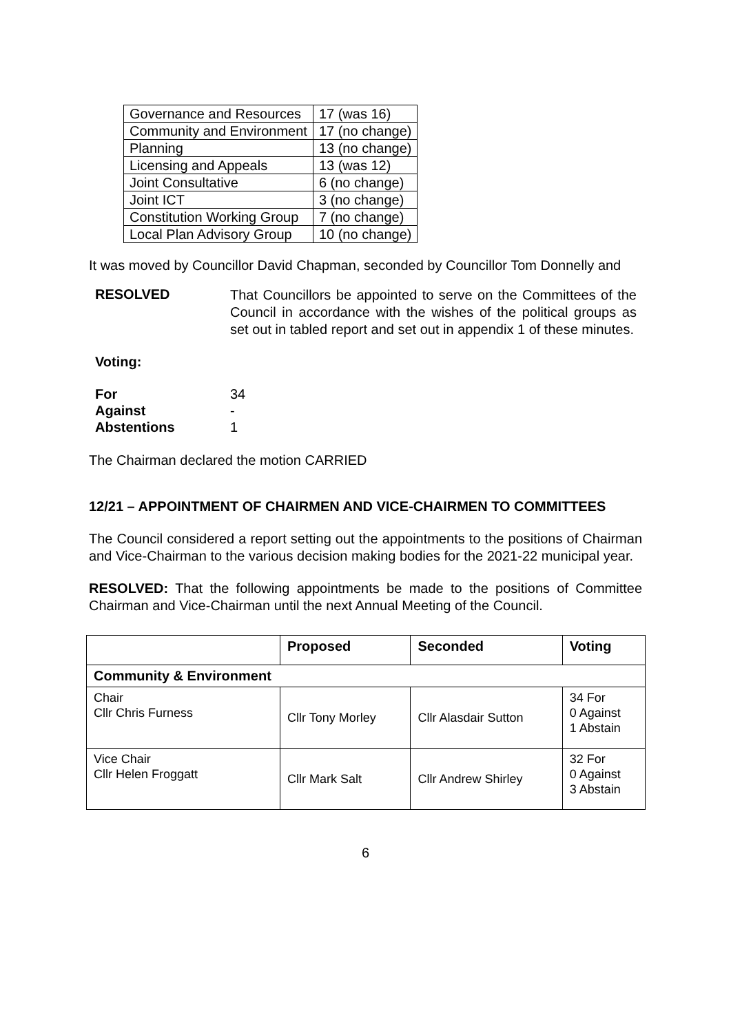| Governance and Resources | 17 (was 16) |
| Community and Environment | 17 (no change) |
| Planning | 13 (no change) |
| Licensing and Appeals | 13 (was 12) |
| Joint Consultative | 6 (no change) |
| Joint ICT | 3 (no change) |
| Constitution Working Group | 7 (no change) |
| Local Plan Advisory Group | 10 (no change) |
It was moved by Councillor David Chapman, seconded by Councillor Tom Donnelly and
RESOLVED
That Councillors be appointed to serve on the Committees of the Council in accordance with the wishes of the political groups as set out in tabled report and set out in appendix 1 of these minutes.
Voting:
| For | 34 |
| Against | - |
| Abstentions | 1 |
The Chairman declared the motion CARRIED
12/21 – APPOINTMENT OF CHAIRMEN AND VICE-CHAIRMEN TO COMMITTEES
The Council considered a report setting out the appointments to the positions of Chairman and Vice-Chairman to the various decision making bodies for the 2021-22 municipal year.
RESOLVED: That the following appointments be made to the positions of Committee Chairman and Vice-Chairman until the next Annual Meeting of the Council.
| | Proposed | Seconded | Voting |
| --- | --- | --- | --- |
| Community & Environment | | | |
| Chair Cllr Chris Furness | Cllr Tony Morley | Cllr Alasdair Sutton | 34 For 0 Against 1 Abstain |
| Vice Chair Cllr Helen Froggatt | Cllr Mark Salt | Cllr Andrew Shirley | 32 For 0 Against 3 Abstain |
6